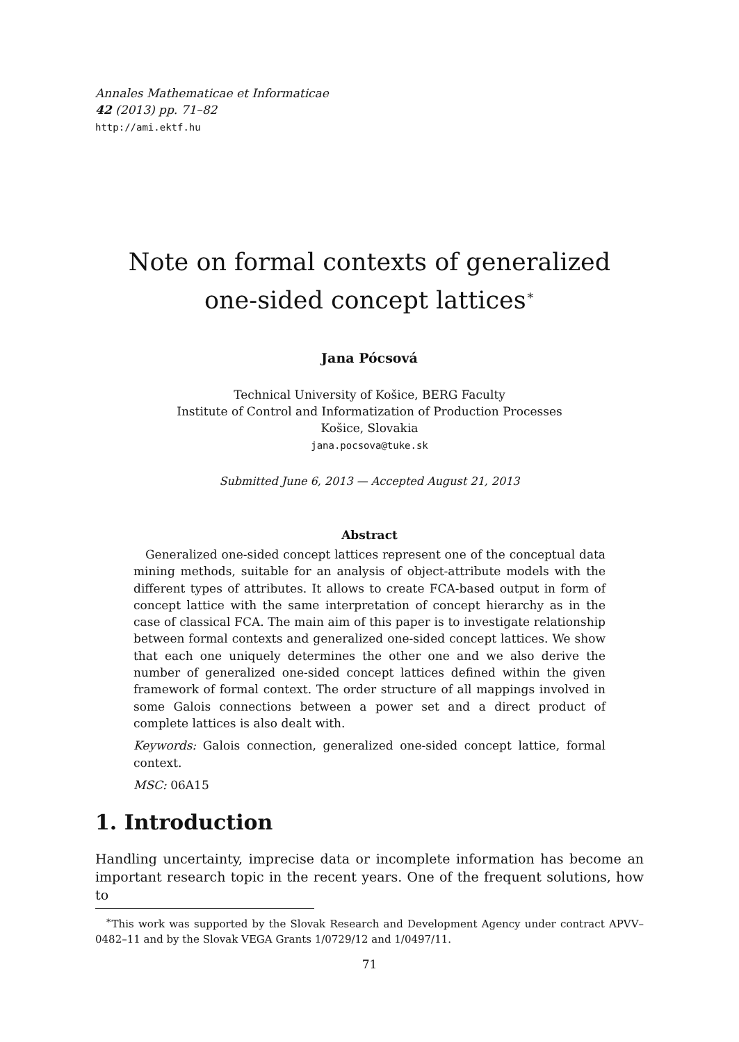Annales Mathematicae et Informaticae
42 (2013) pp. 71–82
http://ami.ektf.hu
Note on formal contexts of generalized
one-sided concept lattices<sup>∗</sup>
Jana Pócsová
Technical University of Košice, BERG Faculty
Institute of Control and Informatization of Production Processes
Košice, Slovakia
jana.pocsova@tuke.sk
Submitted June 6, 2013 — Accepted August 21, 2013
Abstract
 Generalized one-sided concept lattices represent one of the conceptual data mining methods, suitable for an analysis of object-attribute models with the different types of attributes. It allows to create FCA-based output in form of concept lattice with the same interpretation of concept hierarchy as in the case of classical FCA. The main aim of this paper is to investigate relationship between formal contexts and generalized one-sided concept lattices. We show that each one uniquely determines the other one and we also derive the number of generalized one-sided concept lattices defined within the given framework of formal context. The order structure of all mappings involved in some Galois connections between a power set and a direct product of complete lattices is also dealt with.
Keywords: Galois connection, generalized one-sided concept lattice, formal context.
MSC: 06A15
1. Introduction
Handling uncertainty, imprecise data or incomplete information has become an important research topic in the recent years. One of the frequent solutions, how to
 <sup>∗</sup>This work was supported by the Slovak Research and Development Agency under contract APVV–0482–11 and by the Slovak VEGA Grants 1/0729/12 and 1/0497/11.
71